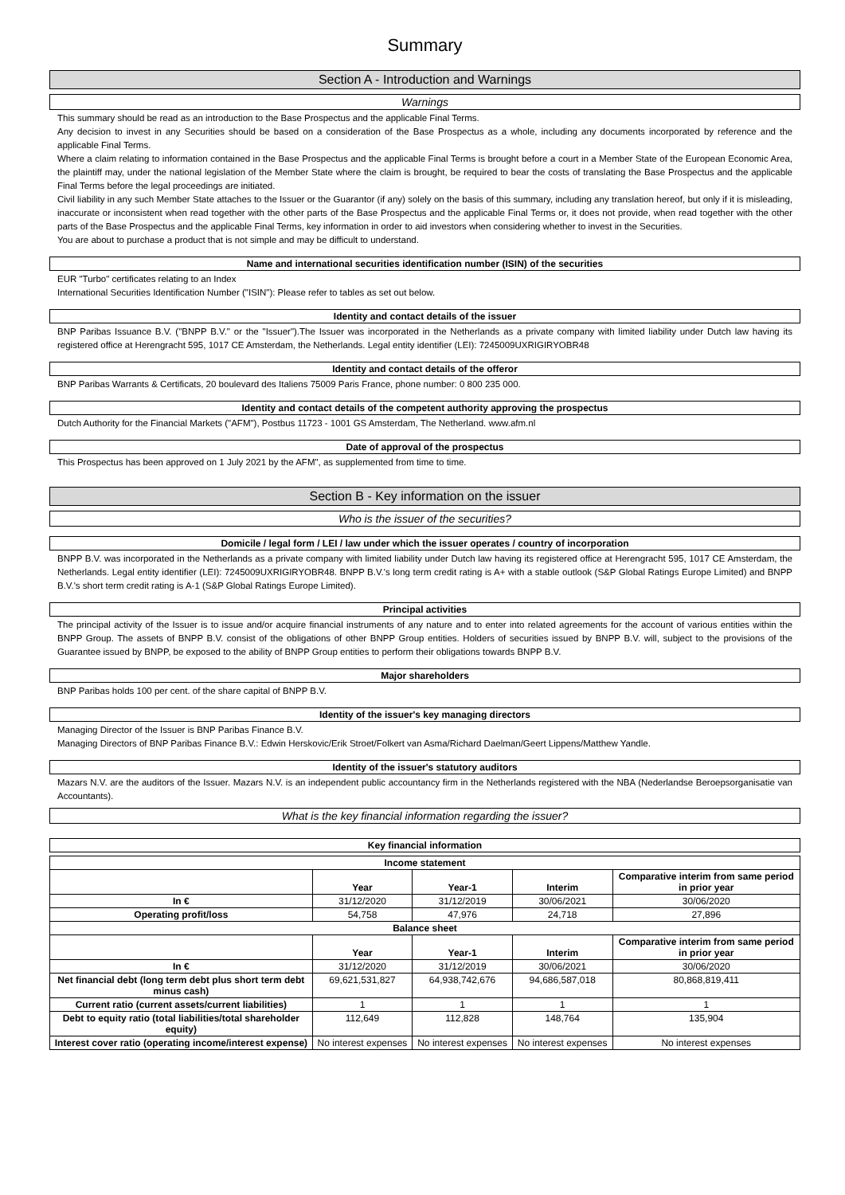Summary
Section A - Introduction and Warnings
Warnings
This summary should be read as an introduction to the Base Prospectus and the applicable Final Terms.
Any decision to invest in any Securities should be based on a consideration of the Base Prospectus as a whole, including any documents incorporated by reference and the applicable Final Terms.
Where a claim relating to information contained in the Base Prospectus and the applicable Final Terms is brought before a court in a Member State of the European Economic Area, the plaintiff may, under the national legislation of the Member State where the claim is brought, be required to bear the costs of translating the Base Prospectus and the applicable Final Terms before the legal proceedings are initiated.
Civil liability in any such Member State attaches to the Issuer or the Guarantor (if any) solely on the basis of this summary, including any translation hereof, but only if it is misleading, inaccurate or inconsistent when read together with the other parts of the Base Prospectus and the applicable Final Terms or, it does not provide, when read together with the other parts of the Base Prospectus and the applicable Final Terms, key information in order to aid investors when considering whether to invest in the Securities.
You are about to purchase a product that is not simple and may be difficult to understand.
Name and international securities identification number (ISIN) of the securities
EUR "Turbo" certificates relating to an Index
International Securities Identification Number ("ISIN"): Please refer to tables as set out below.
Identity and contact details of the issuer
BNP Paribas Issuance B.V. ("BNPP B.V." or the "Issuer").The Issuer was incorporated in the Netherlands as a private company with limited liability under Dutch law having its registered office at Herengracht 595, 1017 CE Amsterdam, the Netherlands. Legal entity identifier (LEI): 7245009UXRIGIRYOBR48
Identity and contact details of the offeror
BNP Paribas Warrants & Certificats, 20 boulevard des Italiens 75009 Paris France, phone number: 0 800 235 000.
Identity and contact details of the competent authority approving the prospectus
Dutch Authority for the Financial Markets ("AFM"), Postbus 11723 - 1001 GS Amsterdam, The Netherland. www.afm.nl
Date of approval of the prospectus
This Prospectus has been approved on 1 July 2021 by the AFM", as supplemented from time to time.
Section B - Key information on the issuer
Who is the issuer of the securities?
Domicile / legal form / LEI / law under which the issuer operates / country of incorporation
BNPP B.V. was incorporated in the Netherlands as a private company with limited liability under Dutch law having its registered office at Herengracht 595, 1017 CE Amsterdam, the Netherlands. Legal entity identifier (LEI): 7245009UXRIGIRYOBR48. BNPP B.V.'s long term credit rating is A+ with a stable outlook (S&P Global Ratings Europe Limited) and BNPP B.V.'s short term credit rating is A-1 (S&P Global Ratings Europe Limited).
Principal activities
The principal activity of the Issuer is to issue and/or acquire financial instruments of any nature and to enter into related agreements for the account of various entities within the BNPP Group. The assets of BNPP B.V. consist of the obligations of other BNPP Group entities. Holders of securities issued by BNPP B.V. will, subject to the provisions of the Guarantee issued by BNPP, be exposed to the ability of BNPP Group entities to perform their obligations towards BNPP B.V.
Major shareholders
BNP Paribas holds 100 per cent. of the share capital of BNPP B.V.
Identity of the issuer's key managing directors
Managing Director of the Issuer is BNP Paribas Finance B.V.
Managing Directors of BNP Paribas Finance B.V.: Edwin Herskovic/Erik Stroet/Folkert van Asma/Richard Daelman/Geert Lippens/Matthew Yandle.
Identity of the issuer's statutory auditors
Mazars N.V. are the auditors of the Issuer. Mazars N.V. is an independent public accountancy firm in the Netherlands registered with the NBA (Nederlandse Beroepsorganisatie van Accountants).
What is the key financial information regarding the issuer?
Key financial information
| Income statement | | | | |
| --- | --- | --- | --- | --- |
| | Year | Year-1 | Interim | Comparative interim from same period in prior year |
| In € | 31/12/2020 | 31/12/2019 | 30/06/2021 | 30/06/2020 |
| Operating profit/loss | 54,758 | 47,976 | 24,718 | 27,896 |
| Balance sheet | | | | |
| | Year | Year-1 | Interim | Comparative interim from same period in prior year |
| In € | 31/12/2020 | 31/12/2019 | 30/06/2021 | 30/06/2020 |
| Net financial debt (long term debt plus short term debt minus cash) | 69,621,531,827 | 64,938,742,676 | 94,686,587,018 | 80,868,819,411 |
| Current ratio (current assets/current liabilities) | 1 | 1 | 1 | 1 |
| Debt to equity ratio (total liabilities/total shareholder equity) | 112,649 | 112,828 | 148,764 | 135,904 |
| Interest cover ratio (operating income/interest expense) | No interest expenses | No interest expenses | No interest expenses | No interest expenses |